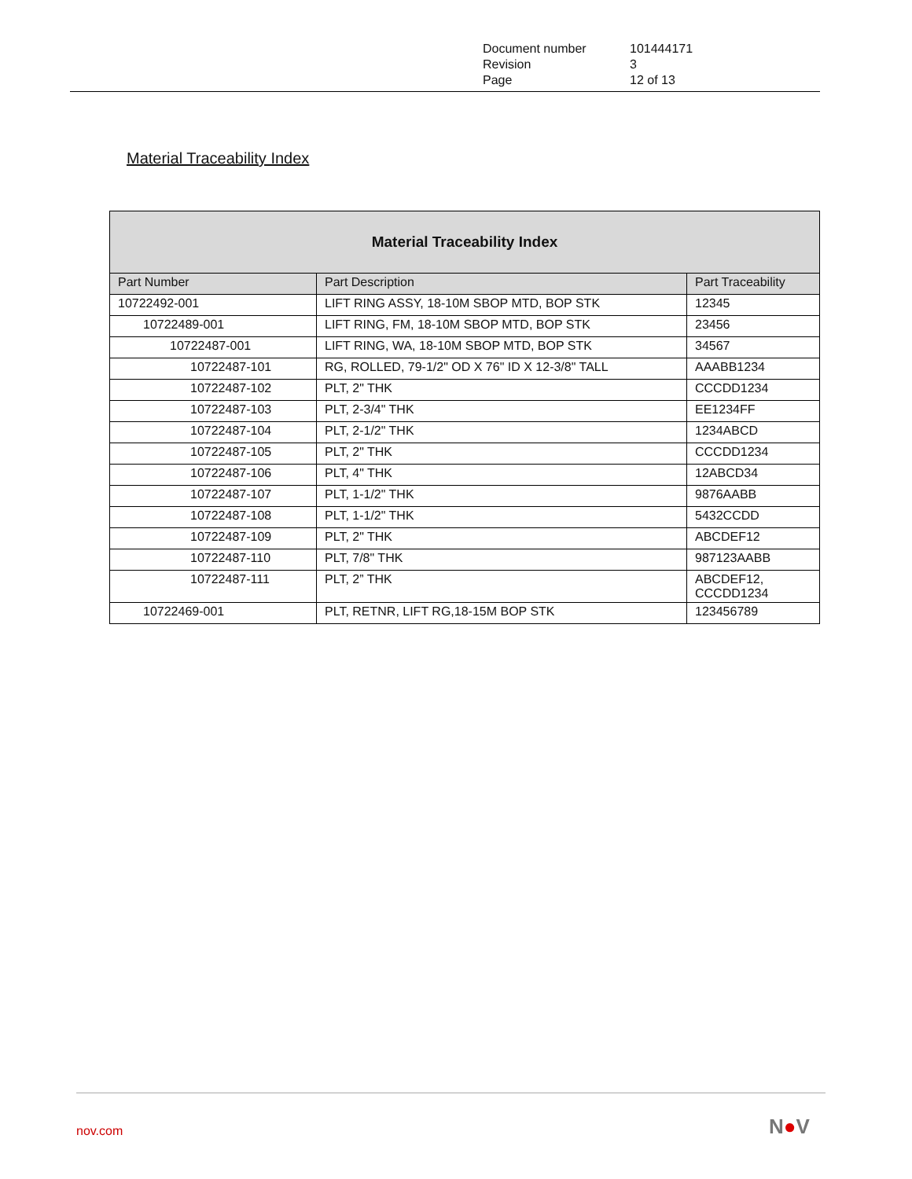| Document number | 101444171 |
| Revision | 3 |
| Page | 12 of 13 |
Material Traceability Index
| Material Traceability Index | | |
| --- | --- | --- |
| Part Number | Part Description | Part Traceability |
| 10722492-001 | LIFT RING ASSY, 18-10M SBOP MTD, BOP STK | 12345 |
| 10722489-001 | LIFT RING, FM, 18-10M SBOP MTD, BOP STK | 23456 |
| 10722487-001 | LIFT RING, WA, 18-10M SBOP MTD, BOP STK | 34567 |
| 10722487-101 | RG, ROLLED, 79-1/2" OD X 76" ID X 12-3/8" TALL | AAABB1234 |
| 10722487-102 | PLT, 2" THK | CCCDD1234 |
| 10722487-103 | PLT, 2-3/4" THK | EE1234FF |
| 10722487-104 | PLT, 2-1/2" THK | 1234ABCD |
| 10722487-105 | PLT, 2" THK | CCCDD1234 |
| 10722487-106 | PLT, 4" THK | 12ABCD34 |
| 10722487-107 | PLT, 1-1/2" THK | 9876AABB |
| 10722487-108 | PLT, 1-1/2" THK | 5432CCDD |
| 10722487-109 | PLT, 2" THK | ABCDEF12 |
| 10722487-110 | PLT, 7/8" THK | 987123AABB |
| 10722487-111 | PLT, 2” THK | ABCDEF12, CCCDD1234 |
| 10722469-001 | PLT, RETNR, LIFT RG,18-15M BOP STK | 123456789 |
nov.com N●V